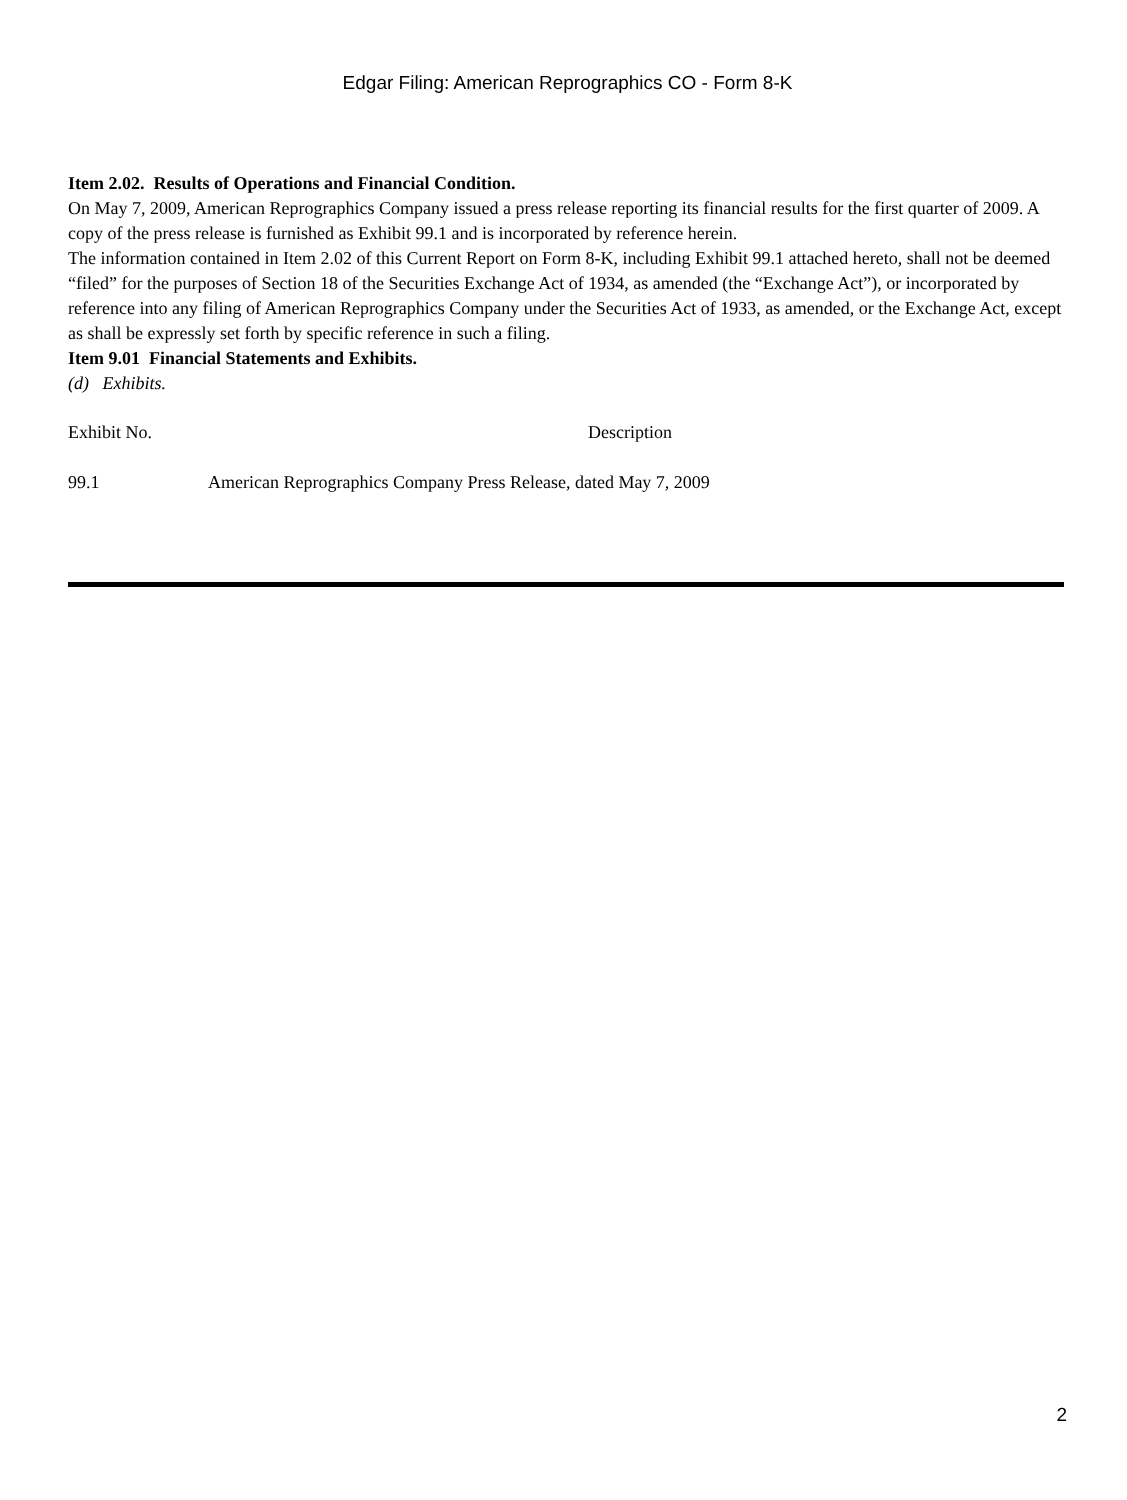Edgar Filing: American Reprographics CO - Form 8-K
Item 2.02. Results of Operations and Financial Condition.
On May 7, 2009, American Reprographics Company issued a press release reporting its financial results for the first quarter of 2009. A copy of the press release is furnished as Exhibit 99.1 and is incorporated by reference herein.
The information contained in Item 2.02 of this Current Report on Form 8-K, including Exhibit 99.1 attached hereto, shall not be deemed “filed” for the purposes of Section 18 of the Securities Exchange Act of 1934, as amended (the “Exchange Act”), or incorporated by reference into any filing of American Reprographics Company under the Securities Act of 1933, as amended, or the Exchange Act, except as shall be expressly set forth by specific reference in such a filing.
Item 9.01 Financial Statements and Exhibits.
(d) Exhibits.
| Exhibit No. | Description |
| 99.1 | American Reprographics Company Press Release, dated May 7, 2009 |
2